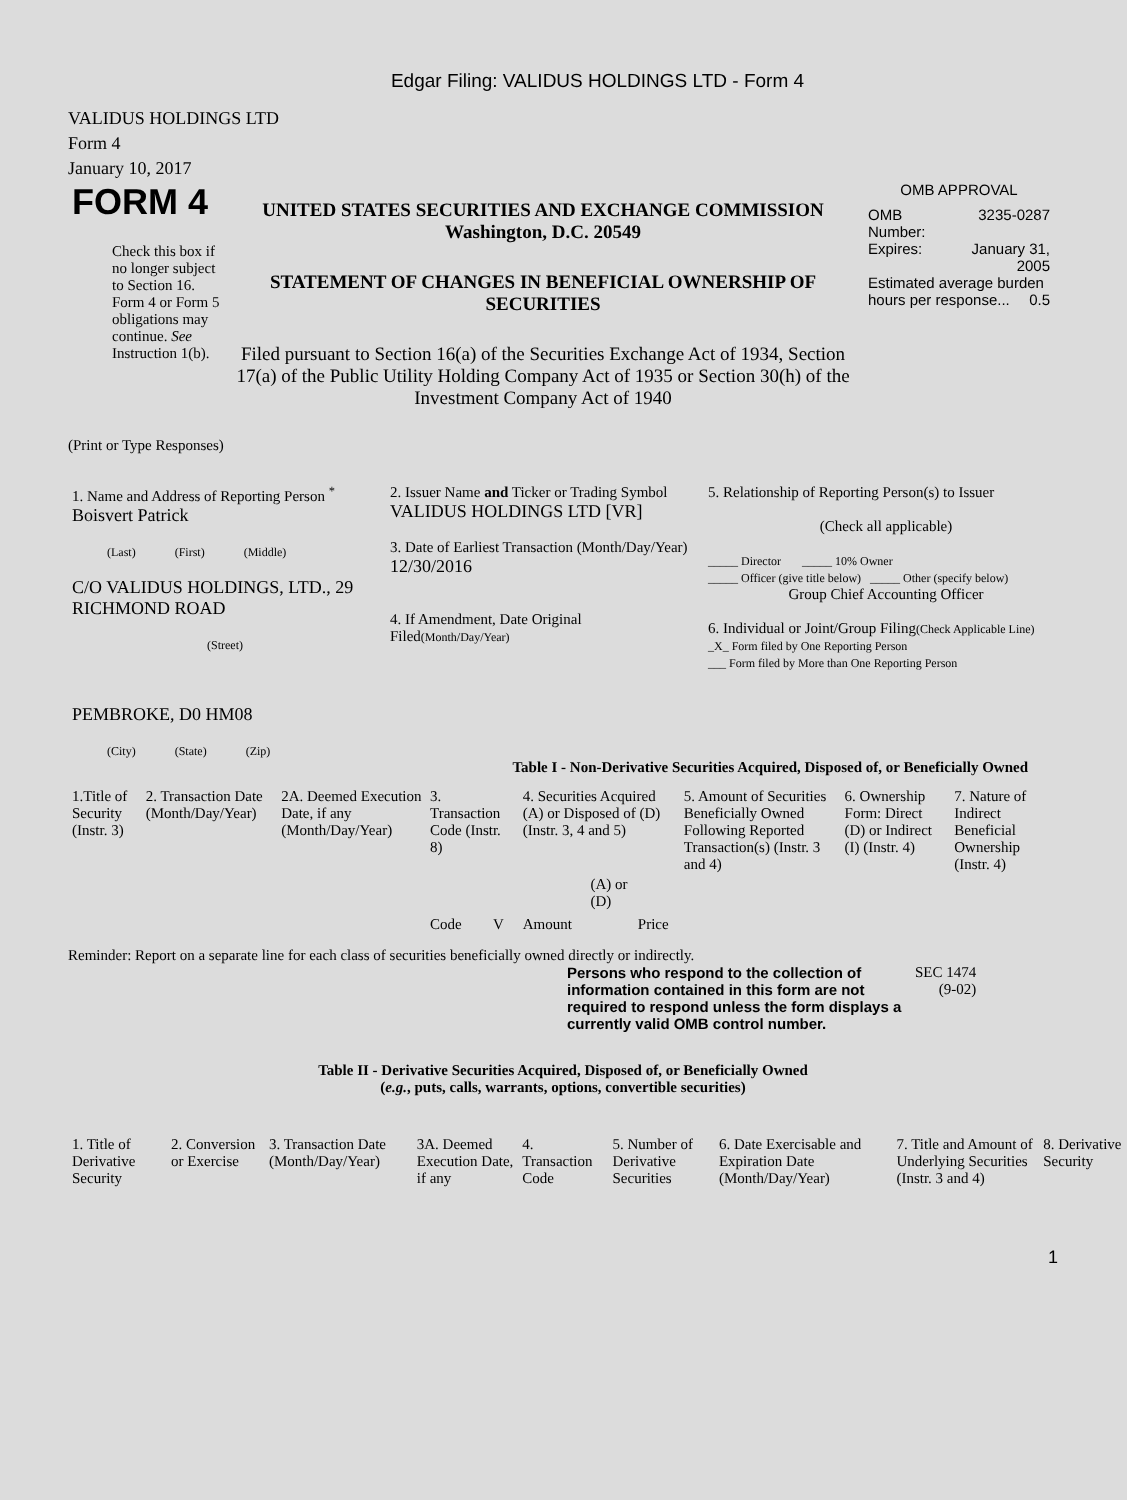Edgar Filing: VALIDUS HOLDINGS LTD - Form 4
VALIDUS HOLDINGS LTD
Form 4
January 10, 2017
| FORM 4 Check this box if no longer subject to Section 16. Form 4 or Form 5 obligations may continue. See Instruction 1(b). | UNITED STATES SECURITIES AND EXCHANGE COMMISSION Washington, D.C. 20549 STATEMENT OF CHANGES IN BENEFICIAL OWNERSHIP OF SECURITIES Filed pursuant to Section 16(a) of the Securities Exchange Act of 1934, Section 17(a) of the Public Utility Holding Company Act of 1935 or Section 30(h) of the Investment Company Act of 1940 | OMB APPROVAL / OMB Number: / 3235-0287 / / Expires: / January 31, 2005 / / Estimated average burden hours per response... 0.5 / / |
(Print or Type Responses)
| 1. Name and Address of Reporting Person <sup>*</sup> Boisvert Patrick (Last) (First) (Middle) C/O VALIDUS HOLDINGS, LTD., 29 RICHMOND ROAD (Street) PEMBROKE, D0 HM08 (City) (State) (Zip) | 2. Issuer Name and Ticker or Trading Symbol VALIDUS HOLDINGS LTD [VR] 3. Date of Earliest Transaction (Month/Day/Year) 12/30/2016 4. If Amendment, Date Original Filed (Month/Day/Year) | 5. Relationship of Reporting Person(s) to Issuer (Check all applicable) _____ Director _____ 10% Owner _____ Officer (give title below) _____ Other (specify below) Group Chief Accounting Officer 6. Individual or Joint/Group Filing (Check Applicable Line) _X_ Form filed by One Reporting Person ___ Form filed by More than One Reporting Person |
Table I - Non-Derivative Securities Acquired, Disposed of, or Beneficially Owned
| 1.Title of Security (Instr. 3) | 2. Transaction Date (Month/Day/Year) | 2A. Deemed Execution Date, if any (Month/Day/Year) | 3. Transaction Code (Instr. 8) | | 4. Securities Acquired (A) or Disposed of (D) (Instr. 3, 4 and 5) | | | 5. Amount of Securities Beneficially Owned Following Reported Transaction(s) (Instr. 3 and 4) | 6. Ownership Form: Direct (D) or Indirect (I) (Instr. 4) | 7. Nature of Indirect Beneficial Ownership (Instr. 4) |
| --- | --- | --- | --- | --- | --- | --- | --- | --- | --- | --- |
| | | | Code | V | Amount | (A) or (D) | Price | | | |
Reminder: Report on a separate line for each class of securities beneficially owned directly or indirectly.
| Persons who respond to the collection of information contained in this form are not required to respond unless the form displays a currently valid OMB control number. | SEC 1474 (9-02) |
Table II - Derivative Securities Acquired, Disposed of, or Beneficially Owned
(e.g., puts, calls, warrants, options, convertible securities)
| 1. Title of Derivative Security | 2. Conversion or Exercise | 3. Transaction Date (Month/Day/Year) | 3A. Deemed Execution Date, if any | 4. Transaction Code | 5. Number of Derivative Securities | 6. Date Exercisable and Expiration Date (Month/Day/Year) | 7. Title and Amount of Underlying Securities (Instr. 3 and 4) | 8. Derivative Security |
| --- | --- | --- | --- | --- | --- | --- | --- | --- |
1